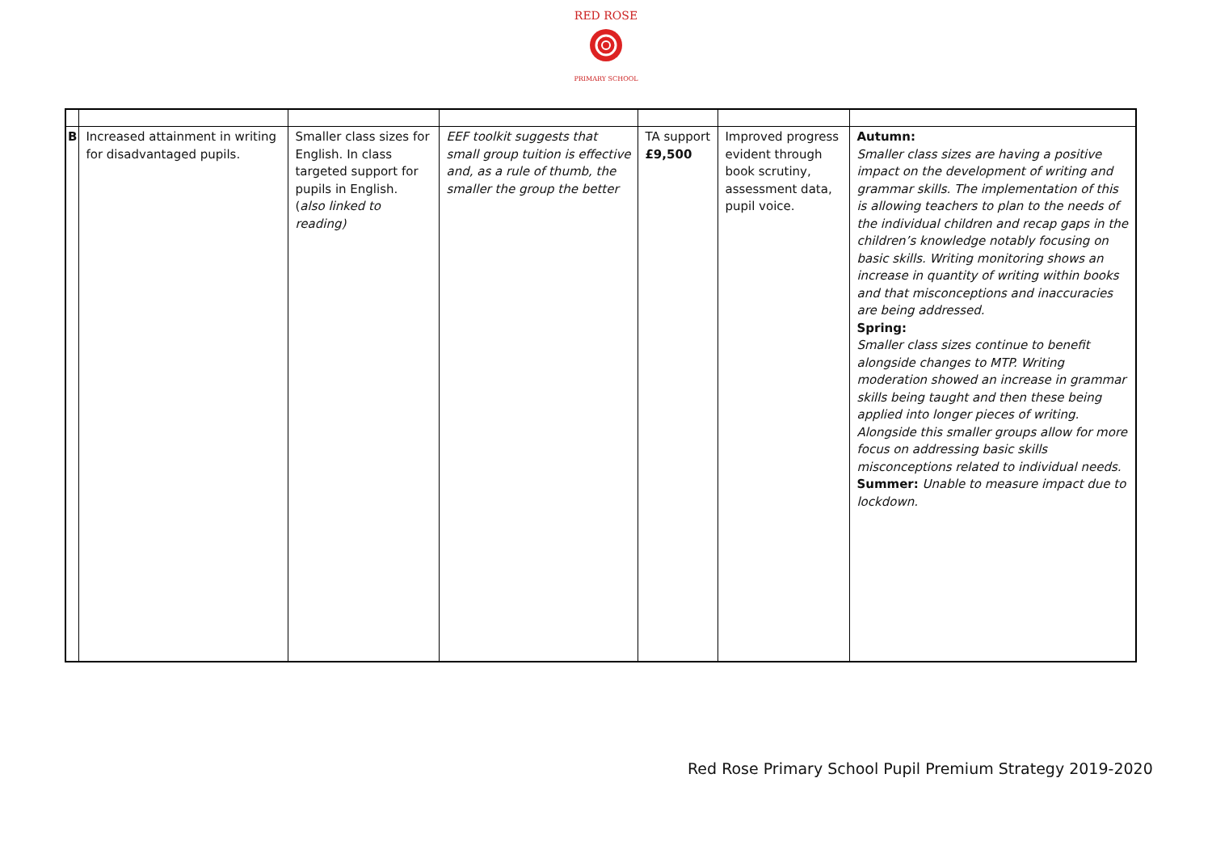RED ROSE
PRIMARY SCHOOL
| B | Increased attainment in writing for disadvantaged pupils. | Smaller class sizes for English. In class targeted support for pupils in English. ( also linked to reading) | EEF toolkit suggests that small group tuition is effective and, as a rule of thumb, the smaller the group the better | TA support £9,500 | Improved progress evident through book scrutiny, assessment data, pupil voice. | Autumn: Smaller class sizes are having a positive impact on the development of writing and grammar skills. The implementation of this is allowing teachers to plan to the needs of the individual children and recap gaps in the children’s knowledge notably focusing on basic skills. Writing monitoring shows an increase in quantity of writing within books and that misconceptions and inaccuracies are being addressed. Spring: Smaller class sizes continue to benefit alongside changes to MTP. Writing moderation showed an increase in grammar skills being taught and then these being applied into longer pieces of writing. Alongside this smaller groups allow for more focus on addressing basic skills misconceptions related to individual needs. Summer: Unable to measure impact due to lockdown. |
Red Rose Primary School Pupil Premium Strategy 2019-2020